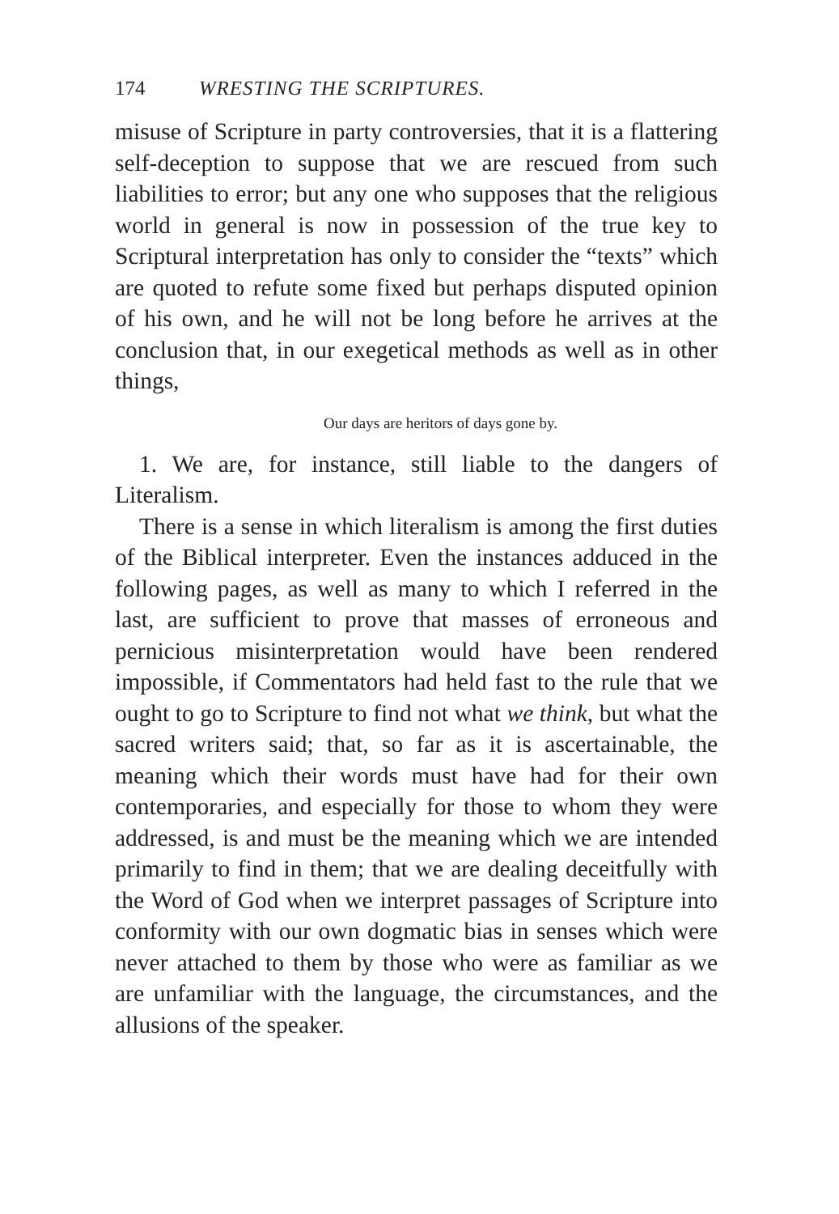174 WRESTING THE SCRIPTURES.
misuse of Scripture in party controversies, that it is a flattering self-deception to suppose that we are rescued from such liabilities to error; but any one who supposes that the religious world in general is now in possession of the true key to Scriptural interpretation has only to consider the “texts” which are quoted to refute some fixed but perhaps disputed opinion of his own, and he will not be long before he arrives at the conclusion that, in our exegetical methods as well as in other things,
Our days are heritors of days gone by.
1. We are, for instance, still liable to the dangers of Literalism.
There is a sense in which literalism is among the first duties of the Biblical interpreter. Even the instances adduced in the following pages, as well as many to which I referred in the last, are sufficient to prove that masses of erroneous and pernicious misinterpretation would have been rendered impossible, if Commentators had held fast to the rule that we ought to go to Scripture to find not what we think, but what the sacred writers said; that, so far as it is ascertainable, the meaning which their words must have had for their own contemporaries, and especially for those to whom they were addressed, is and must be the meaning which we are intended primarily to find in them; that we are dealing deceitfully with the Word of God when we interpret passages of Scripture into conformity with our own dogmatic bias in senses which were never attached to them by those who were as familiar as we are unfamiliar with the language, the circumstances, and the allusions of the speaker.